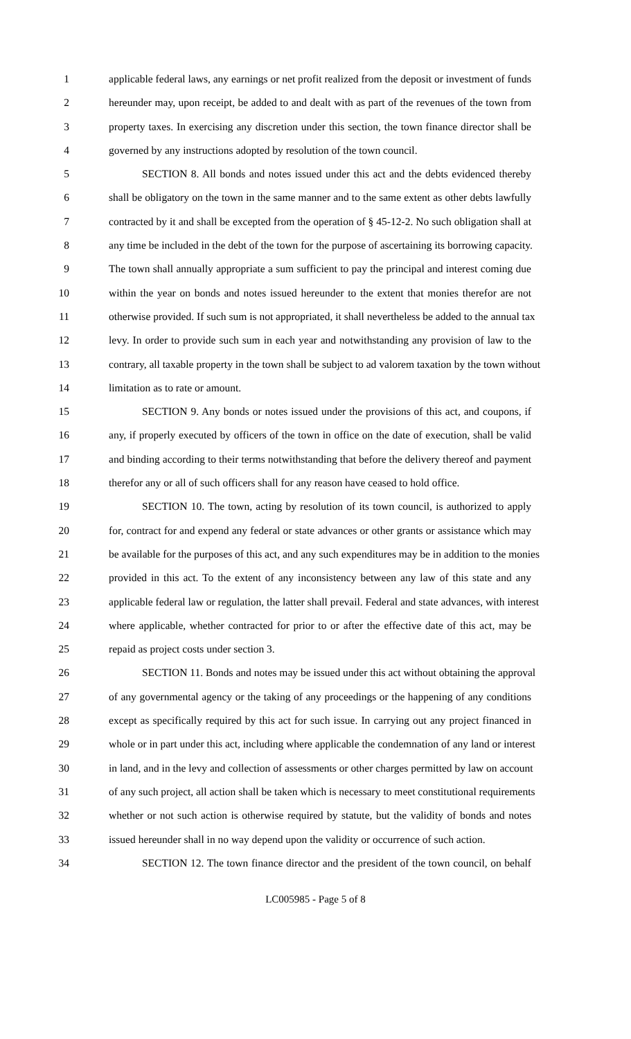1 applicable federal laws, any earnings or net profit realized from the deposit or investment of funds
2 hereunder may, upon receipt, be added to and dealt with as part of the revenues of the town from
3 property taxes. In exercising any discretion under this section, the town finance director shall be
4 governed by any instructions adopted by resolution of the town council.
5 SECTION 8. All bonds and notes issued under this act and the debts evidenced thereby
6 shall be obligatory on the town in the same manner and to the same extent as other debts lawfully
7 contracted by it and shall be excepted from the operation of § 45-12-2. No such obligation shall at
8 any time be included in the debt of the town for the purpose of ascertaining its borrowing capacity.
9 The town shall annually appropriate a sum sufficient to pay the principal and interest coming due
10 within the year on bonds and notes issued hereunder to the extent that monies therefor are not
11 otherwise provided. If such sum is not appropriated, it shall nevertheless be added to the annual tax
12 levy. In order to provide such sum in each year and notwithstanding any provision of law to the
13 contrary, all taxable property in the town shall be subject to ad valorem taxation by the town without
14 limitation as to rate or amount.
15 SECTION 9. Any bonds or notes issued under the provisions of this act, and coupons, if
16 any, if properly executed by officers of the town in office on the date of execution, shall be valid
17 and binding according to their terms notwithstanding that before the delivery thereof and payment
18 therefor any or all of such officers shall for any reason have ceased to hold office.
19 SECTION 10. The town, acting by resolution of its town council, is authorized to apply
20 for, contract for and expend any federal or state advances or other grants or assistance which may
21 be available for the purposes of this act, and any such expenditures may be in addition to the monies
22 provided in this act. To the extent of any inconsistency between any law of this state and any
23 applicable federal law or regulation, the latter shall prevail. Federal and state advances, with interest
24 where applicable, whether contracted for prior to or after the effective date of this act, may be
25 repaid as project costs under section 3.
26 SECTION 11. Bonds and notes may be issued under this act without obtaining the approval
27 of any governmental agency or the taking of any proceedings or the happening of any conditions
28 except as specifically required by this act for such issue. In carrying out any project financed in
29 whole or in part under this act, including where applicable the condemnation of any land or interest
30 in land, and in the levy and collection of assessments or other charges permitted by law on account
31 of any such project, all action shall be taken which is necessary to meet constitutional requirements
32 whether or not such action is otherwise required by statute, but the validity of bonds and notes
33 issued hereunder shall in no way depend upon the validity or occurrence of such action.
34 SECTION 12. The town finance director and the president of the town council, on behalf
LC005985 - Page 5 of 8